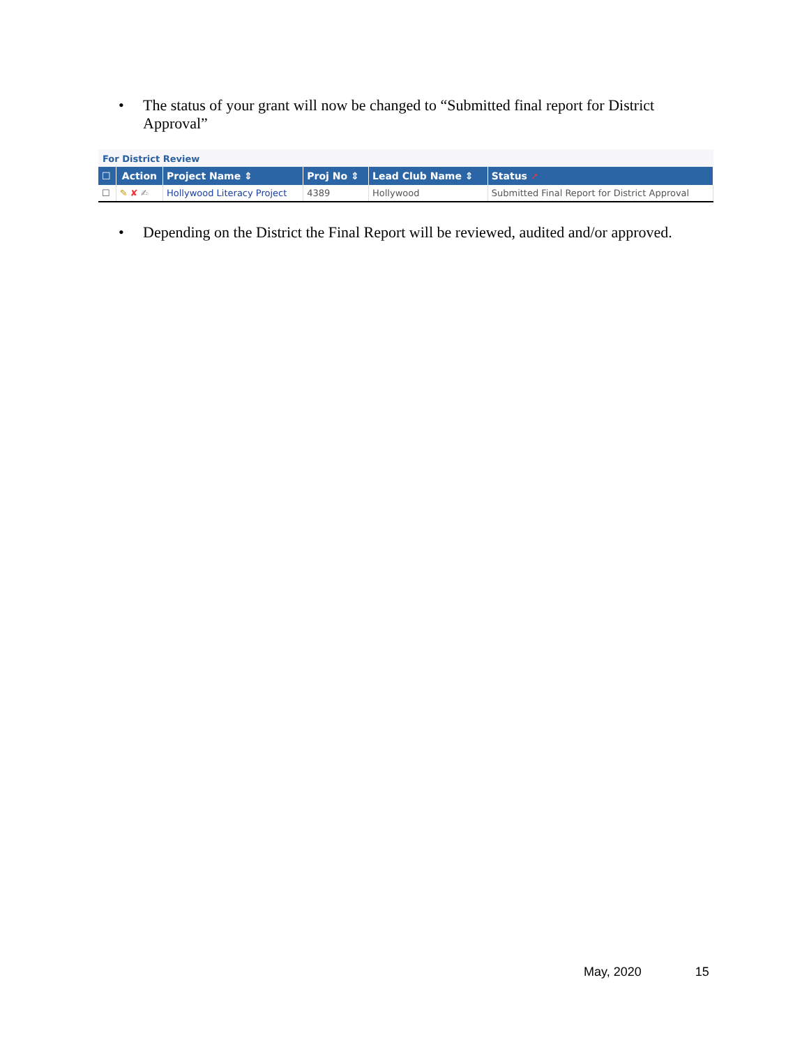• The status of your grant will now be changed to “Submitted final report for District Approval”
For District Review
| ☐ | Action | Project Name ⇕ | Proj No ⇕ | Lead Club Name ⇕ | Status ➚ |
| --- | --- | --- | --- | --- | --- |
| ☐ | ✎ ✘ ✍ | Hollywood Literacy Project | 4389 | Hollywood | Submitted Final Report for District Approval |
• Depending on the District the Final Report will be reviewed, audited and/or approved.
May, 2020 15